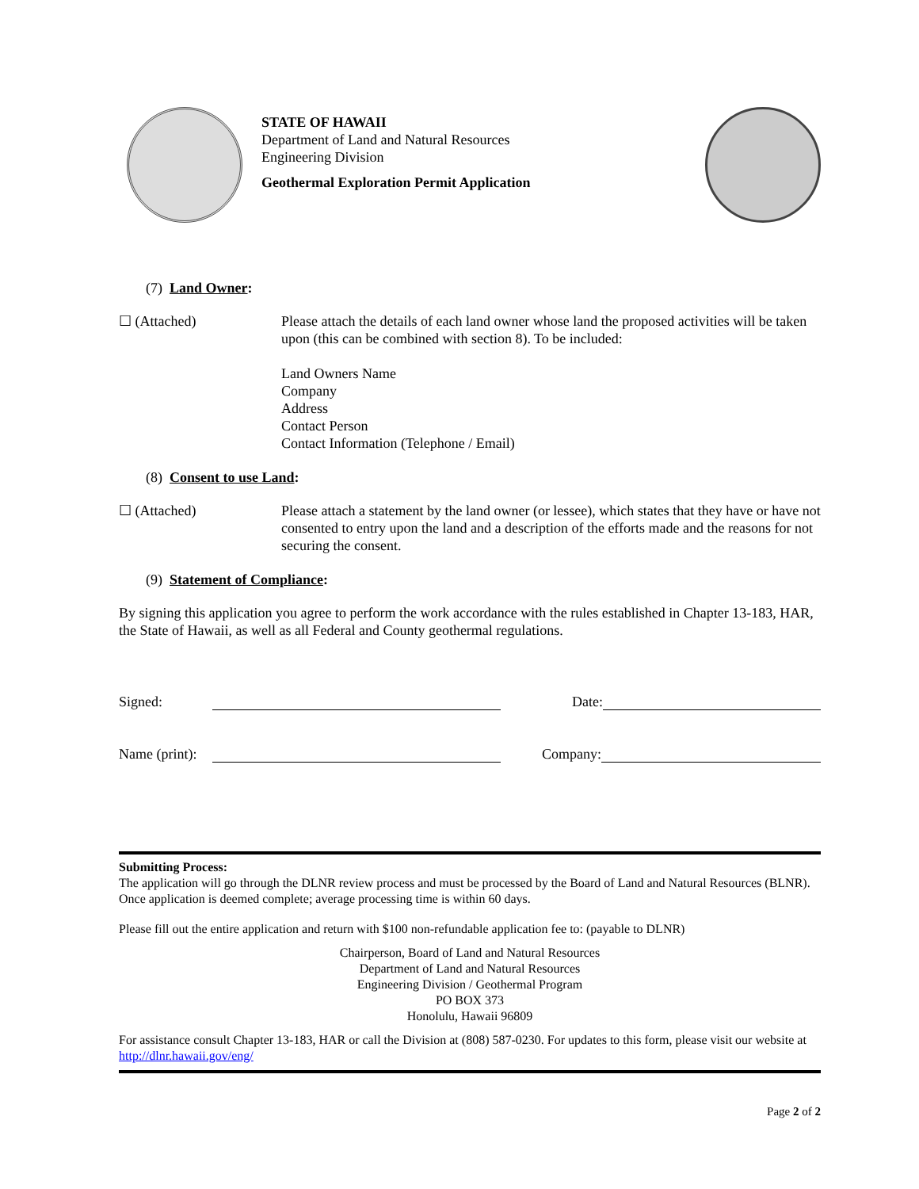STATE OF HAWAII
Department of Land and Natural Resources
Engineering Division
Geothermal Exploration Permit Application
(7) Land Owner:
☐ (Attached) Please attach the details of each land owner whose land the proposed activities will be taken upon (this can be combined with section 8). To be included:
Land Owners Name
Company
Address
Contact Person
Contact Information (Telephone / Email)
(8) Consent to use Land:
☐ (Attached) Please attach a statement by the land owner (or lessee), which states that they have or have not consented to entry upon the land and a description of the efforts made and the reasons for not securing the consent.
(9) Statement of Compliance:
By signing this application you agree to perform the work accordance with the rules established in Chapter 13-183, HAR, the State of Hawaii, as well as all Federal and County geothermal regulations.
Signed:
Date:
Name (print):
Company:
Submitting Process:
The application will go through the DLNR review process and must be processed by the Board of Land and Natural Resources (BLNR). Once application is deemed complete; average processing time is within 60 days.
Please fill out the entire application and return with $100 non-refundable application fee to: (payable to DLNR)
Chairperson, Board of Land and Natural Resources
Department of Land and Natural Resources
Engineering Division / Geothermal Program
PO BOX 373
Honolulu, Hawaii 96809
For assistance consult Chapter 13-183, HAR or call the Division at (808) 587-0230. For updates to this form, please visit our website at http://dlnr.hawaii.gov/eng/
Page 2 of 2